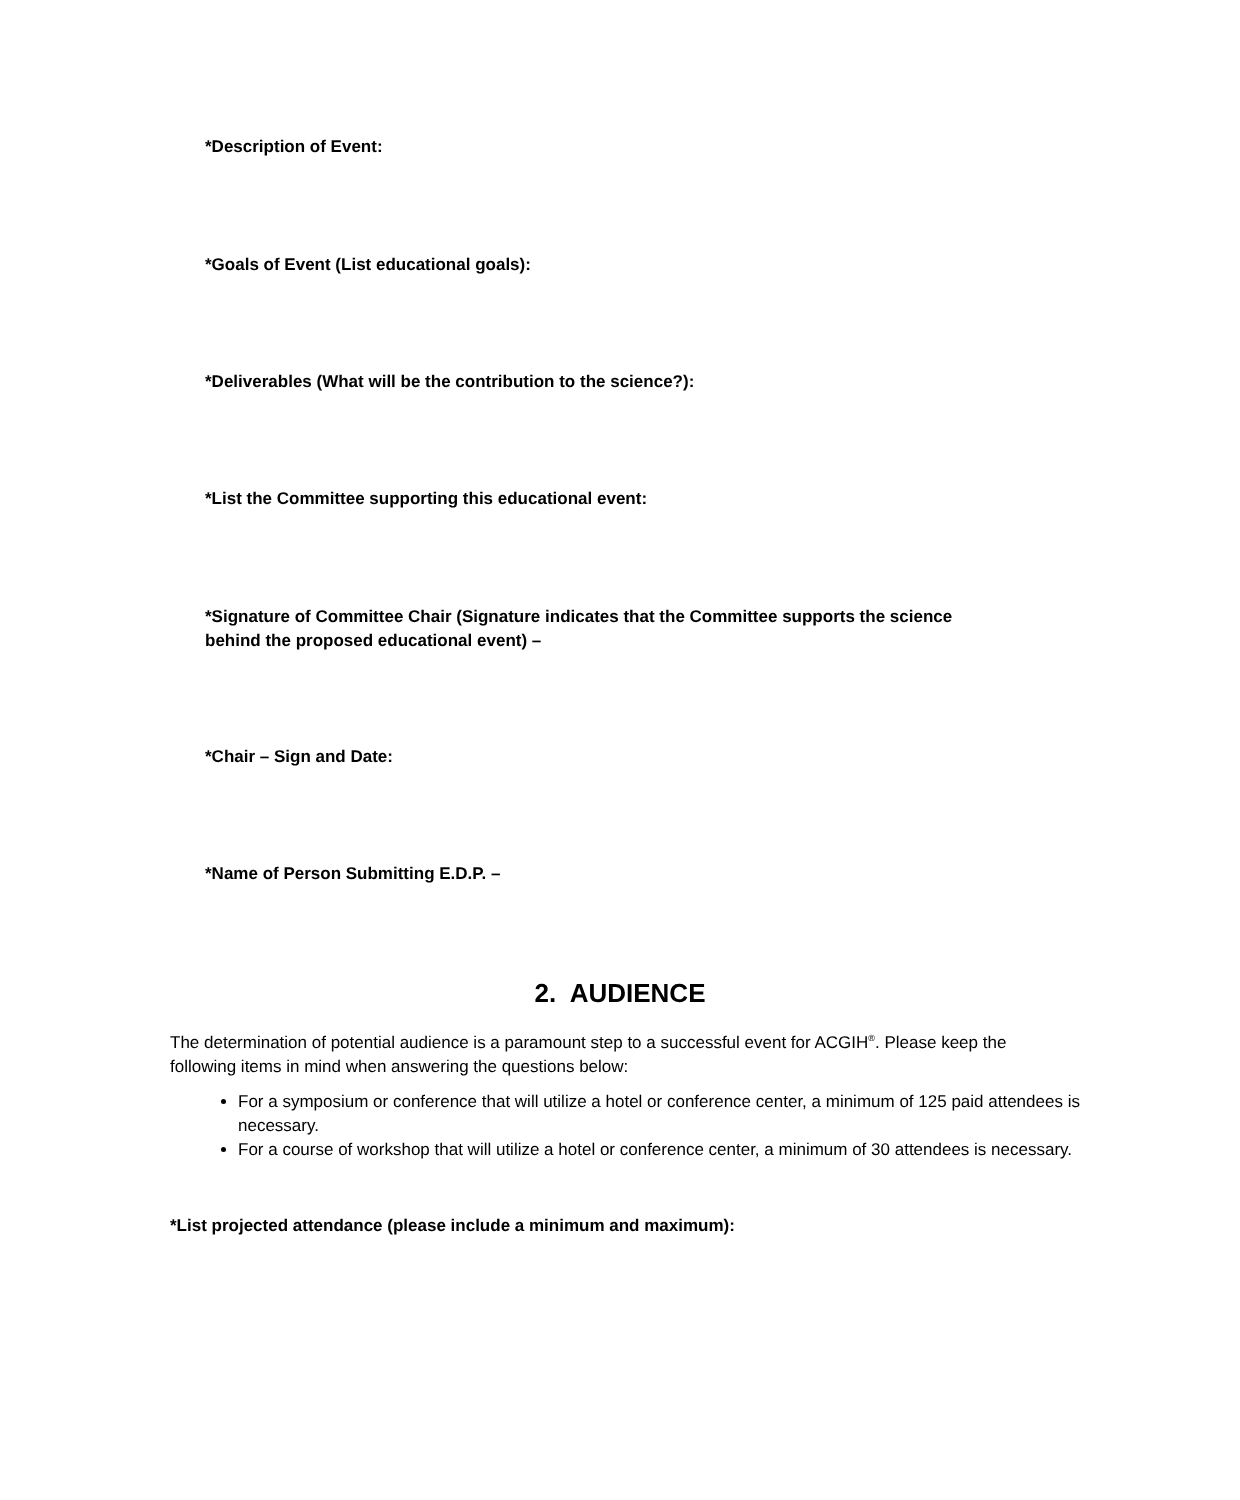*Description of Event:
*Goals of Event (List educational goals):
*Deliverables (What will be the contribution to the science?):
*List the Committee supporting this educational event:
*Signature of Committee Chair (Signature indicates that the Committee supports the science behind the proposed educational event) –
*Chair – Sign and Date:
*Name of Person Submitting E.D.P. –
2. AUDIENCE
The determination of potential audience is a paramount step to a successful event for ACGIH<sup>®</sup>. Please keep the following items in mind when answering the questions below:
For a symposium or conference that will utilize a hotel or conference center, a minimum of 125 paid attendees is necessary.
For a course of workshop that will utilize a hotel or conference center, a minimum of 30 attendees is necessary.
*List projected attendance (please include a minimum and maximum):